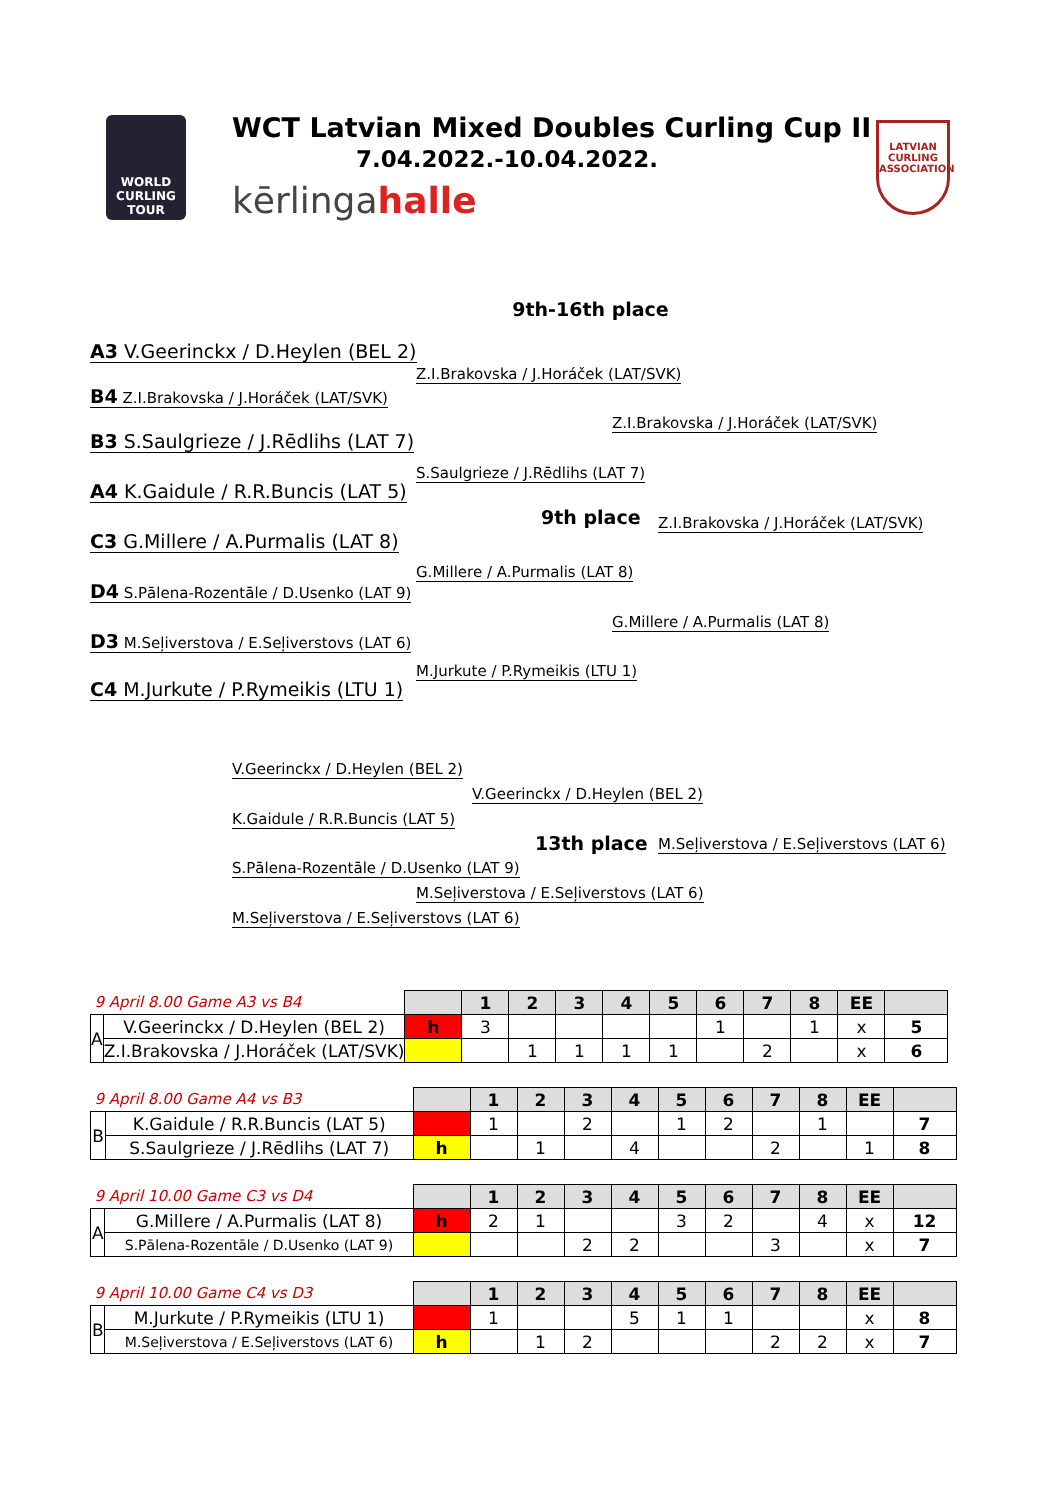WORLD CURLING TOUR
WCT Latvian Mixed Doubles Curling Cup II
7.04.2022.-10.04.2022.
kērlingahalle
LATVIAN CURLING ASSOCIATION
9th-16th place
A3 V.Geerinckx / D.Heylen (BEL 2)
Z.I.Brakovska / J.Horáček (LAT/SVK)
B4 Z.I.Brakovska / J.Horáček (LAT/SVK)
Z.I.Brakovska / J.Horáček (LAT/SVK)
B3 S.Saulgrieze / J.Rēdlihs (LAT 7)
S.Saulgrieze / J.Rēdlihs (LAT 7)
A4 K.Gaidule / R.R.Buncis (LAT 5)
9th place Z.I.Brakovska / J.Horáček (LAT/SVK)
C3 G.Millere / A.Purmalis (LAT 8)
G.Millere / A.Purmalis (LAT 8)
D4 S.Pālena-Rozentāle / D.Usenko (LAT 9)
G.Millere / A.Purmalis (LAT 8)
D3 M.Seļiverstova / E.Seļiverstovs (LAT 6)
M.Jurkute / P.Rymeikis (LTU 1)
C4 M.Jurkute / P.Rymeikis (LTU 1)
V.Geerinckx / D.Heylen (BEL 2)
V.Geerinckx / D.Heylen (BEL 2)
K.Gaidule / R.R.Buncis (LAT 5)
13th place M.Seļiverstova / E.Seļiverstovs (LAT 6)
S.Pālena-Rozentāle / D.Usenko (LAT 9)
M.Seļiverstova / E.Seļiverstovs (LAT 6)
M.Seļiverstova / E.Seļiverstovs (LAT 6)
| 9 April 8.00 Game A3 vs B4 | | | 1 | 2 | 3 | 4 | 5 | 6 | 7 | 8 | EE | |
| A | V.Geerinckx / D.Heylen (BEL 2) | h | 3 | | | | | 1 | | 1 | x | 5 |
| | Z.I.Brakovska / J.Horáček (LAT/SVK) | | | 1 | 1 | 1 | 1 | | 2 | | x | 6 |
| 9 April 8.00 Game A4 vs B3 | | | 1 | 2 | 3 | 4 | 5 | 6 | 7 | 8 | EE | |
| B | K.Gaidule / R.R.Buncis (LAT 5) | | 1 | | 2 | | 1 | 2 | | 1 | | 7 |
| | S.Saulgrieze / J.Rēdlihs (LAT 7) | h | | 1 | | 4 | | | 2 | | 1 | 8 |
| 9 April 10.00 Game C3 vs D4 | | | 1 | 2 | 3 | 4 | 5 | 6 | 7 | 8 | EE | |
| A | G.Millere / A.Purmalis (LAT 8) | h | 2 | 1 | | | 3 | 2 | | 4 | x | 12 |
| | S.Pālena-Rozentāle / D.Usenko (LAT 9) | | | | 2 | 2 | | | 3 | | x | 7 |
| 9 April 10.00 Game C4 vs D3 | | | 1 | 2 | 3 | 4 | 5 | 6 | 7 | 8 | EE | |
| B | M.Jurkute / P.Rymeikis (LTU 1) | | 1 | | | 5 | 1 | 1 | | | x | 8 |
| | M.Seļiverstova / E.Seļiverstovs (LAT 6) | h | | 1 | 2 | | | | 2 | 2 | x | 7 |